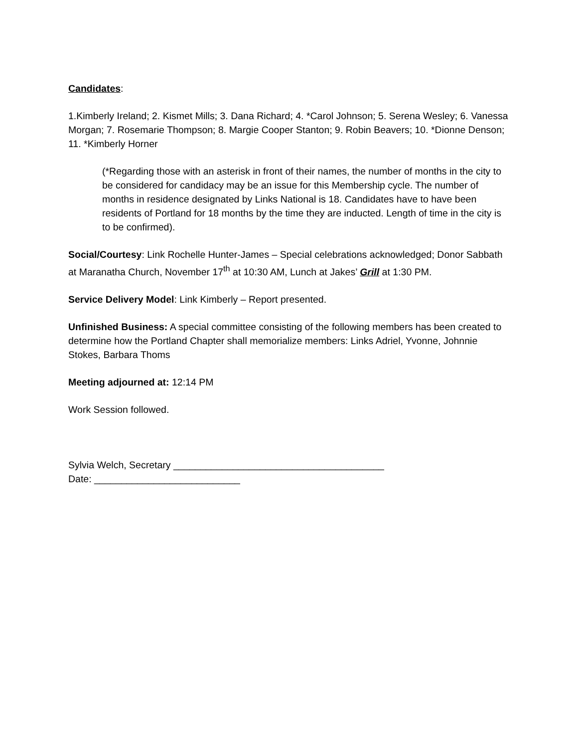Candidates:
1.Kimberly Ireland; 2. Kismet Mills; 3. Dana Richard; 4. *Carol Johnson; 5. Serena Wesley; 6. Vanessa Morgan; 7. Rosemarie Thompson; 8. Margie Cooper Stanton; 9. Robin Beavers; 10. *Dionne Denson; 11. *Kimberly Horner
(*Regarding those with an asterisk in front of their names, the number of months in the city to be considered for candidacy may be an issue for this Membership cycle. The number of months in residence designated by Links National is 18. Candidates have to have been residents of Portland for 18 months by the time they are inducted. Length of time in the city is to be confirmed).
Social/Courtesy: Link Rochelle Hunter-James – Special celebrations acknowledged; Donor Sabbath at Maranatha Church, November 17<sup>th</sup> at 10:30 AM, Lunch at Jakes’ Grill at 1:30 PM.
Service Delivery Model: Link Kimberly – Report presented.
Unfinished Business: A special committee consisting of the following members has been created to determine how the Portland Chapter shall memorialize members: Links Adriel, Yvonne, Johnnie Stokes, Barbara Thoms
Meeting adjourned at: 12:14 PM
Work Session followed.
Sylvia Welch, Secretary _______________________________________
Date: ___________________________